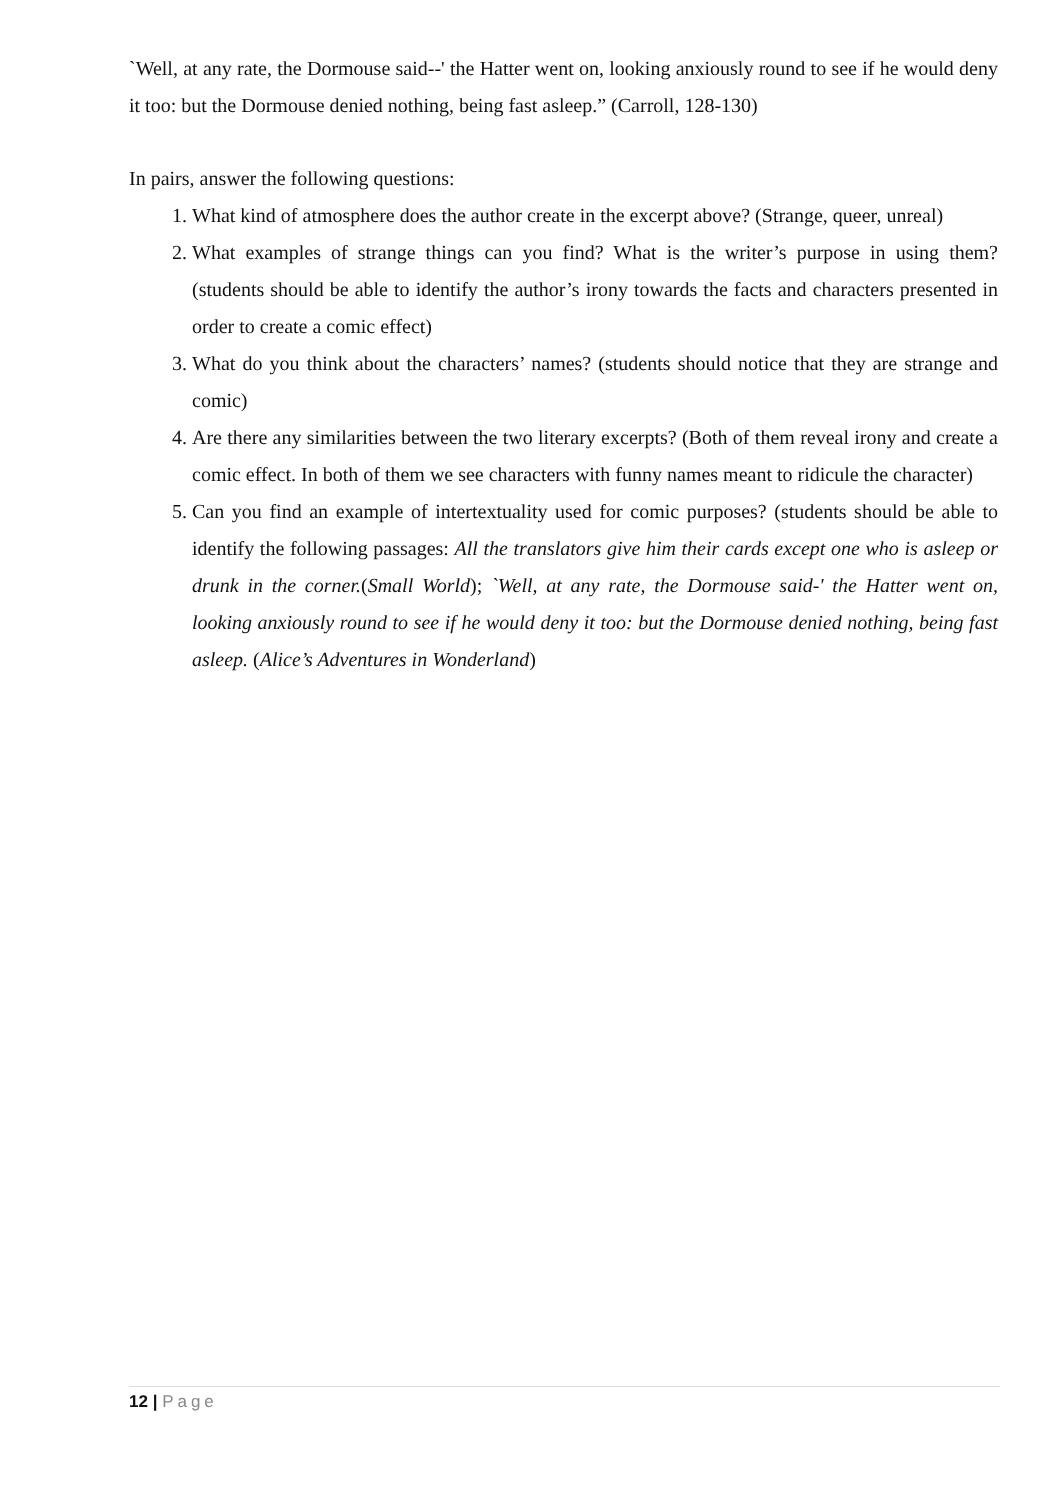`Well, at any rate, the Dormouse said--' the Hatter went on, looking anxiously round to see if he would deny it too: but the Dormouse denied nothing, being fast asleep.” (Carroll, 128-130)
In pairs, answer the following questions:
1. What kind of atmosphere does the author create in the excerpt above? (Strange, queer, unreal)
2. What examples of strange things can you find? What is the writer’s purpose in using them? (students should be able to identify the author’s irony towards the facts and characters presented in order to create a comic effect)
3. What do you think about the characters’ names? (students should notice that they are strange and comic)
4. Are there any similarities between the two literary excerpts? (Both of them reveal irony and create a comic effect. In both of them we see characters with funny names meant to ridicule the character)
5. Can you find an example of intertextuality used for comic purposes? (students should be able to identify the following passages: All the translators give him their cards except one who is asleep or drunk in the corner.(Small World); `Well, at any rate, the Dormouse said-' the Hatter went on, looking anxiously round to see if he would deny it too: but the Dormouse denied nothing, being fast asleep. (Alice’s Adventures in Wonderland)
12 | Page